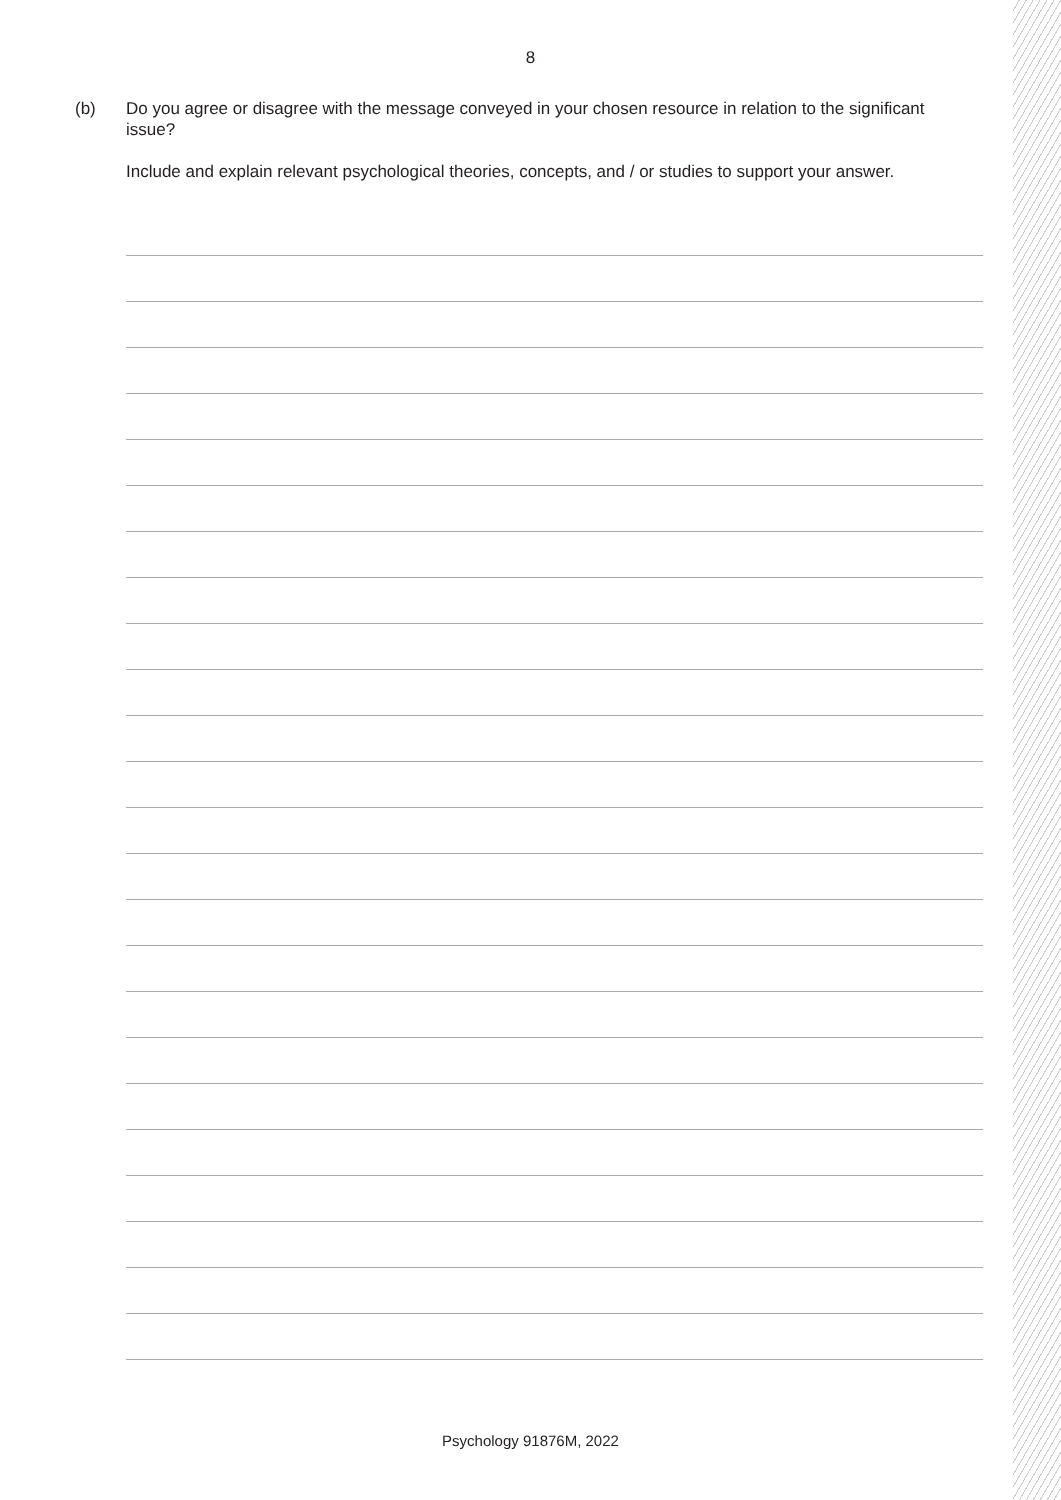8
(b) Do you agree or disagree with the message conveyed in your chosen resource in relation to the significant issue?
Include and explain relevant psychological theories, concepts, and / or studies to support your answer.
Psychology 91876M, 2022